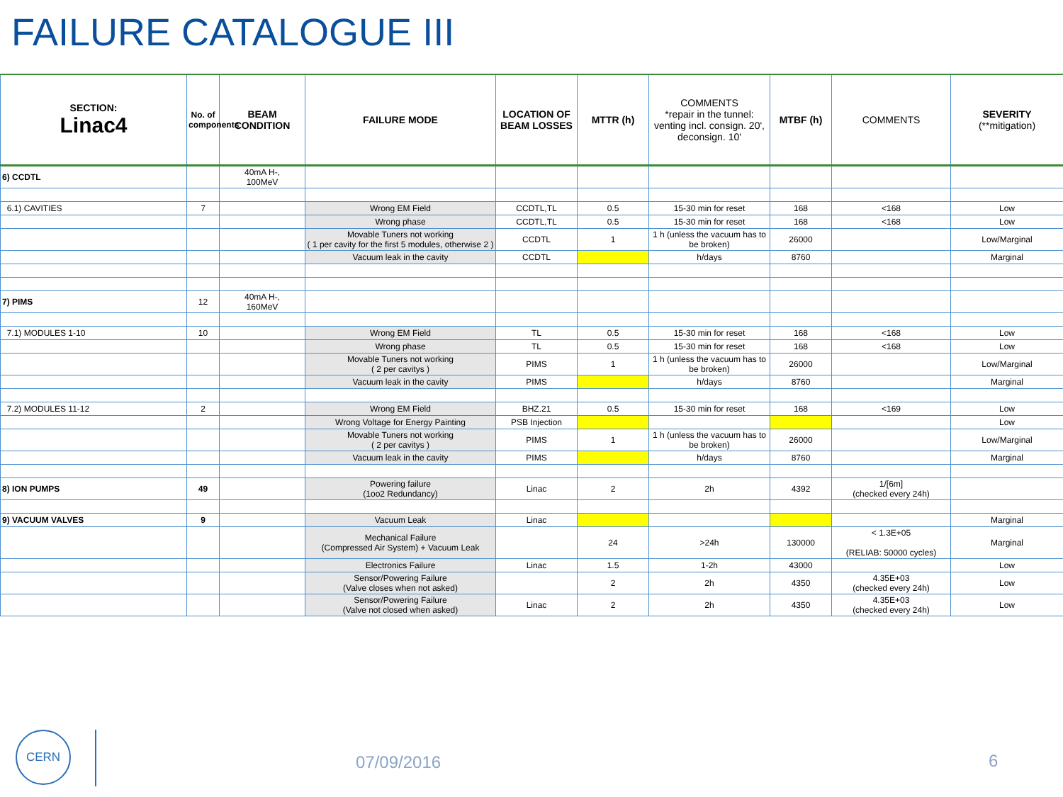FAILURE CATALOGUE III
| SECTION: Linac4 | No. of components | BEAM CONDITION | FAILURE MODE | LOCATION OF BEAM LOSSES | MTTR (h) | COMMENTS *repair in the tunnel: venting incl. consign. 20', deconsign. 10' | MTBF (h) | COMMENTS | SEVERITY (**mitigation) |
| --- | --- | --- | --- | --- | --- | --- | --- | --- | --- |
| 6) CCDTL | | 40mA H-, 100MeV | | | | | | | |
| 6.1) CAVITIES | 7 | | Wrong EM Field | CCDTL,TL | 0.5 | 15-30 min for reset | 168 | <168 | Low |
| | | | Wrong phase | CCDTL,TL | 0.5 | 15-30 min for reset | 168 | <168 | Low |
| | | | Movable Tuners not working ( 1 per cavity for the first 5 modules, otherwise 2 ) | CCDTL | 1 | 1 h (unless the vacuum has to be broken) | 26000 | | Low/Marginal |
| | | | Vacuum leak in the cavity | CCDTL | | h/days | 8760 | | Marginal |
| 7) PIMS | 12 | 40mA H-, 160MeV | | | | | | | |
| 7.1) MODULES 1-10 | 10 | | Wrong EM Field | TL | 0.5 | 15-30 min for reset | 168 | <168 | Low |
| | | | Wrong phase | TL | 0.5 | 15-30 min for reset | 168 | <168 | Low |
| | | | Movable Tuners not working ( 2 per cavitys ) | PIMS | 1 | 1 h (unless the vacuum has to be broken) | 26000 | | Low/Marginal |
| | | | Vacuum leak in the cavity | PIMS | | h/days | 8760 | | Marginal |
| 7.2) MODULES 11-12 | 2 | | Wrong EM Field | BHZ.21 | 0.5 | 15-30 min for reset | 168 | <169 | Low |
| | | | Wrong Voltage for Energy Painting | PSB Injection | | | | | Low |
| | | | Movable Tuners not working ( 2 per cavitys ) | PIMS | 1 | 1 h (unless the vacuum has to be broken) | 26000 | | Low/Marginal |
| | | | Vacuum leak in the cavity | PIMS | | h/days | 8760 | | Marginal |
| 8) ION PUMPS | 49 | | Powering failure (1oo2 Redundancy) | Linac | 2 | 2h | 4392 | 1/[6m] (checked every 24h) | |
| 9) VACUUM VALVES | 9 | | Vacuum Leak | Linac | | | | | Marginal |
| | | | Mechanical Failure (Compressed Air System) + Vacuum Leak | | 24 | >24h | 130000 | < 1.3E+05 (RELIAB: 50000 cycles) | Marginal |
| | | | Electronics Failure | Linac | 1.5 | 1-2h | 43000 | | Low |
| | | | Sensor/Powering Failure (Valve closes when not asked) | | 2 | 2h | 4350 | 4.35E+03 (checked every 24h) | Low |
| | | | Sensor/Powering Failure (Valve not closed when asked) | Linac | 2 | 2h | 4350 | 4.35E+03 (checked every 24h) | Low |
CERN
07/09/2016 6